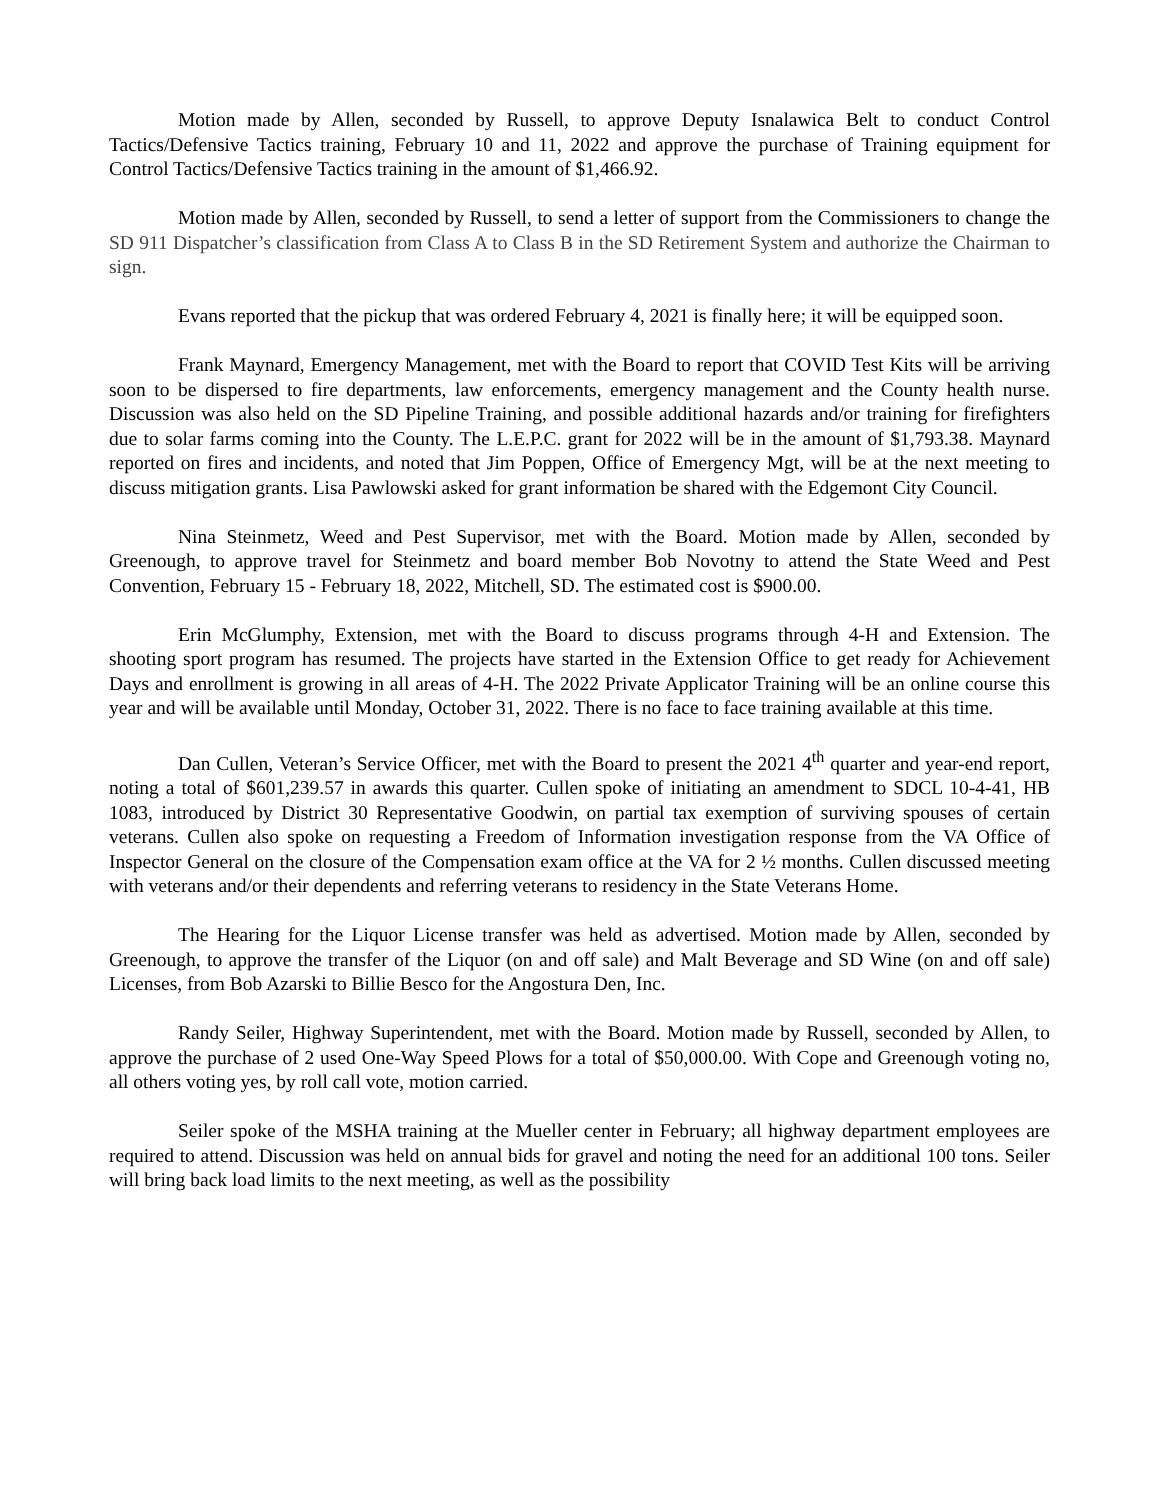Motion made by Allen, seconded by Russell, to approve Deputy Isnalawica Belt to conduct Control Tactics/Defensive Tactics training, February 10 and 11, 2022 and approve the purchase of Training equipment for Control Tactics/Defensive Tactics training in the amount of $1,466.92.
Motion made by Allen, seconded by Russell, to send a letter of support from the Commissioners to change the SD 911 Dispatcher’s classification from Class A to Class B in the SD Retirement System and authorize the Chairman to sign.
Evans reported that the pickup that was ordered February 4, 2021 is finally here; it will be equipped soon.
Frank Maynard, Emergency Management, met with the Board to report that COVID Test Kits will be arriving soon to be dispersed to fire departments, law enforcements, emergency management and the County health nurse. Discussion was also held on the SD Pipeline Training, and possible additional hazards and/or training for firefighters due to solar farms coming into the County. The L.E.P.C. grant for 2022 will be in the amount of $1,793.38. Maynard reported on fires and incidents, and noted that Jim Poppen, Office of Emergency Mgt, will be at the next meeting to discuss mitigation grants. Lisa Pawlowski asked for grant information be shared with the Edgemont City Council.
Nina Steinmetz, Weed and Pest Supervisor, met with the Board. Motion made by Allen, seconded by Greenough, to approve travel for Steinmetz and board member Bob Novotny to attend the State Weed and Pest Convention, February 15 - February 18, 2022, Mitchell, SD. The estimated cost is $900.00.
Erin McGlumphy, Extension, met with the Board to discuss programs through 4-H and Extension. The shooting sport program has resumed. The projects have started in the Extension Office to get ready for Achievement Days and enrollment is growing in all areas of 4-H. The 2022 Private Applicator Training will be an online course this year and will be available until Monday, October 31, 2022. There is no face to face training available at this time.
Dan Cullen, Veteran’s Service Officer, met with the Board to present the 2021 4<sup>th</sup> quarter and year-end report, noting a total of $601,239.57 in awards this quarter. Cullen spoke of initiating an amendment to SDCL 10-4-41, HB 1083, introduced by District 30 Representative Goodwin, on partial tax exemption of surviving spouses of certain veterans. Cullen also spoke on requesting a Freedom of Information investigation response from the VA Office of Inspector General on the closure of the Compensation exam office at the VA for 2 ½ months. Cullen discussed meeting with veterans and/or their dependents and referring veterans to residency in the State Veterans Home.
The Hearing for the Liquor License transfer was held as advertised. Motion made by Allen, seconded by Greenough, to approve the transfer of the Liquor (on and off sale) and Malt Beverage and SD Wine (on and off sale) Licenses, from Bob Azarski to Billie Besco for the Angostura Den, Inc.
Randy Seiler, Highway Superintendent, met with the Board. Motion made by Russell, seconded by Allen, to approve the purchase of 2 used One-Way Speed Plows for a total of $50,000.00. With Cope and Greenough voting no, all others voting yes, by roll call vote, motion carried.
Seiler spoke of the MSHA training at the Mueller center in February; all highway department employees are required to attend. Discussion was held on annual bids for gravel and noting the need for an additional 100 tons. Seiler will bring back load limits to the next meeting, as well as the possibility